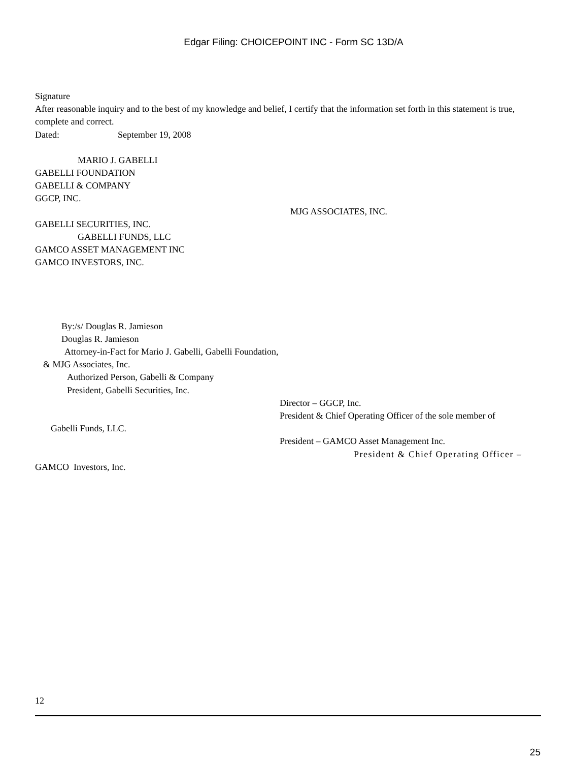Edgar Filing: CHOICEPOINT INC - Form SC 13D/A
Signature
After reasonable inquiry and to the best of my knowledge and belief, I certify that the information set forth in this statement is true, complete and correct.
Dated: September 19, 2008
MARIO J. GABELLI
GABELLI FOUNDATION
GABELLI & COMPANY
GGCP, INC.
MJG ASSOCIATES, INC.
GABELLI SECURITIES, INC.
GABELLI FUNDS, LLC
GAMCO ASSET MANAGEMENT INC
GAMCO INVESTORS, INC.
By:/s/ Douglas R. Jamieson
Douglas R. Jamieson
Attorney-in-Fact for Mario J. Gabelli, Gabelli Foundation,
& MJG Associates, Inc.
Authorized Person, Gabelli & Company
President, Gabelli Securities, Inc.
Director – GGCP, Inc.
President & Chief Operating Officer of the sole member of
Gabelli Funds, LLC.
President – GAMCO Asset Management Inc.
President & Chief Operating Officer –
GAMCO Investors, Inc.
12
25